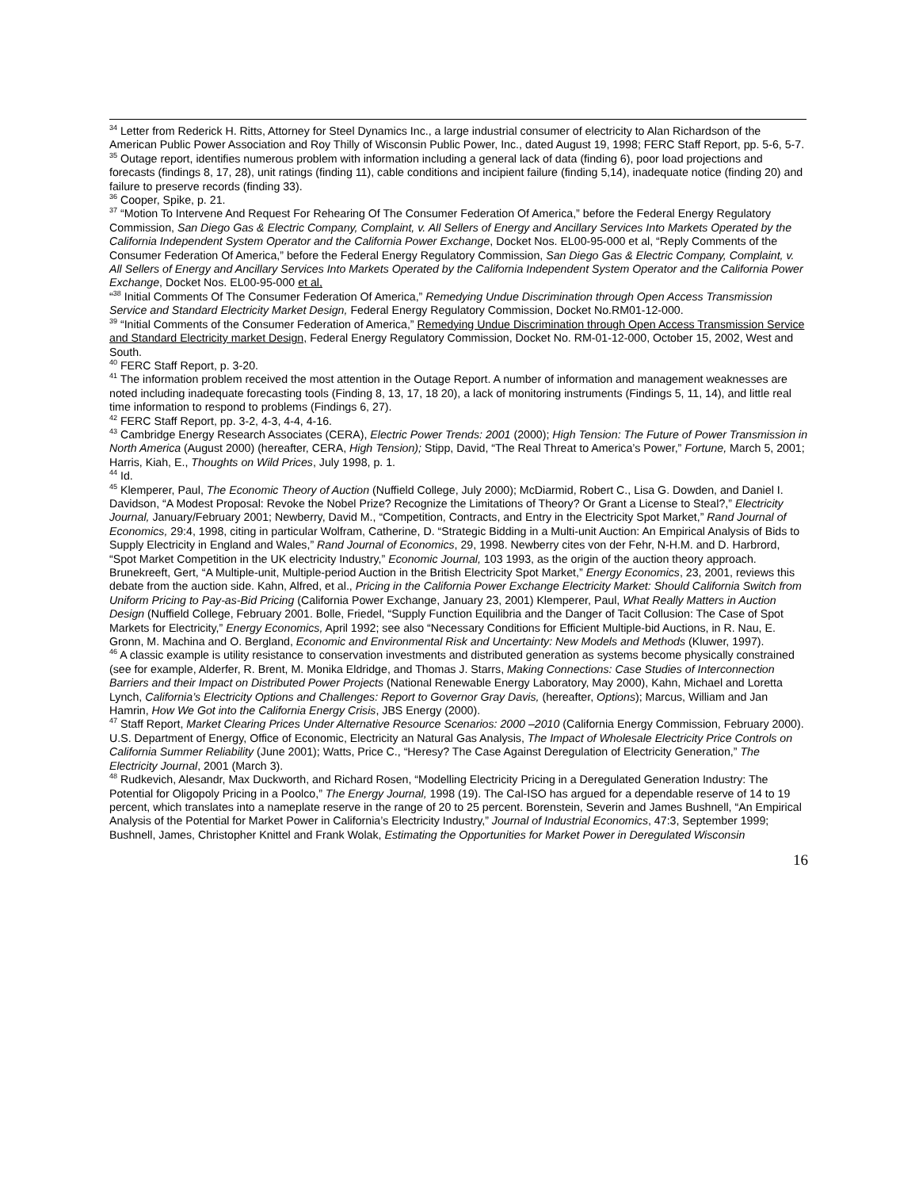<sup>34</sup> Letter from Rederick H. Ritts, Attorney for Steel Dynamics Inc., a large industrial consumer of electricity to Alan Richardson of the American Public Power Association and Roy Thilly of Wisconsin Public Power, Inc., dated August 19, 1998; FERC Staff Report, pp. 5-6, 5-7.
<sup>35</sup> Outage report, identifies numerous problem with information including a general lack of data (finding 6), poor load projections and forecasts (findings 8, 17, 28), unit ratings (finding 11), cable conditions and incipient failure (finding 5,14), inadequate notice (finding 20) and failure to preserve records (finding 33).
<sup>36</sup> Cooper, Spike, p. 21.
<sup>37</sup> “Motion To Intervene And Request For Rehearing Of The Consumer Federation Of America,” before the Federal Energy Regulatory Commission, San Diego Gas & Electric Company, Complaint, v. All Sellers of Energy and Ancillary Services Into Markets Operated by the California Independent System Operator and the California Power Exchange, Docket Nos. EL00-95-000 et al, “Reply Comments of the Consumer Federation Of America,” before the Federal Energy Regulatory Commission, San Diego Gas & Electric Company, Complaint, v. All Sellers of Energy and Ancillary Services Into Markets Operated by the California Independent System Operator and the California Power Exchange, Docket Nos. EL00-95-000 et al,
“<sup>38</sup> Initial Comments Of The Consumer Federation Of America,” Remedying Undue Discrimination through Open Access Transmission Service and Standard Electricity Market Design, Federal Energy Regulatory Commission, Docket No.RM01-12-000.
<sup>39</sup> “Initial Comments of the Consumer Federation of America,” Remedying Undue Discrimination through Open Access Transmission Service and Standard Electricity market Design, Federal Energy Regulatory Commission, Docket No. RM-01-12-000, October 15, 2002, West and South.
<sup>40</sup> FERC Staff Report, p. 3-20.
<sup>41</sup> The information problem received the most attention in the Outage Report. A number of information and management weaknesses are noted including inadequate forecasting tools (Finding 8, 13, 17, 18 20), a lack of monitoring instruments (Findings 5, 11, 14), and little real time information to respond to problems (Findings 6, 27).
<sup>42</sup> FERC Staff Report, pp. 3-2, 4-3, 4-4, 4-16.
<sup>43</sup> Cambridge Energy Research Associates (CERA), Electric Power Trends: 2001 (2000); High Tension: The Future of Power Transmission in North America (August 2000) (hereafter, CERA, High Tension); Stipp, David, “The Real Threat to America’s Power,” Fortune, March 5, 2001; Harris, Kiah, E., Thoughts on Wild Prices, July 1998, p. 1.
<sup>44</sup> Id.
<sup>45</sup> Klemperer, Paul, The Economic Theory of Auction (Nuffield College, July 2000); McDiarmid, Robert C., Lisa G. Dowden, and Daniel I. Davidson, “A Modest Proposal: Revoke the Nobel Prize? Recognize the Limitations of Theory? Or Grant a License to Steal?,” Electricity Journal, January/February 2001; Newberry, David M., “Competition, Contracts, and Entry in the Electricity Spot Market,” Rand Journal of Economics, 29:4, 1998, citing in particular Wolfram, Catherine, D. “Strategic Bidding in a Multi-unit Auction: An Empirical Analysis of Bids to Supply Electricity in England and Wales,” Rand Journal of Economics, 29, 1998. Newberry cites von der Fehr, N-H.M. and D. Harbrord, “Spot Market Competition in the UK electricity Industry,” Economic Journal, 103 1993, as the origin of the auction theory approach. Brunekreeft, Gert, “A Multiple-unit, Multiple-period Auction in the British Electricity Spot Market,” Energy Economics, 23, 2001, reviews this debate from the auction side. Kahn, Alfred, et al., Pricing in the California Power Exchange Electricity Market: Should California Switch from Uniform Pricing to Pay-as-Bid Pricing (California Power Exchange, January 23, 2001) Klemperer, Paul, What Really Matters in Auction Design (Nuffield College, February 2001. Bolle, Friedel, “Supply Function Equilibria and the Danger of Tacit Collusion: The Case of Spot Markets for Electricity,” Energy Economics, April 1992; see also “Necessary Conditions for Efficient Multiple-bid Auctions, in R. Nau, E. Gronn, M. Machina and O. Bergland, Economic and Environmental Risk and Uncertainty: New Models and Methods (Kluwer, 1997).
<sup>46</sup> A classic example is utility resistance to conservation investments and distributed generation as systems become physically constrained (see for example, Alderfer, R. Brent, M. Monika Eldridge, and Thomas J. Starrs, Making Connections: Case Studies of Interconnection Barriers and their Impact on Distributed Power Projects (National Renewable Energy Laboratory, May 2000), Kahn, Michael and Loretta Lynch, California’s Electricity Options and Challenges: Report to Governor Gray Davis, (hereafter, Options); Marcus, William and Jan Hamrin, How We Got into the California Energy Crisis, JBS Energy (2000).
<sup>47</sup> Staff Report, Market Clearing Prices Under Alternative Resource Scenarios: 2000 –2010 (California Energy Commission, February 2000). U.S. Department of Energy, Office of Economic, Electricity an Natural Gas Analysis, The Impact of Wholesale Electricity Price Controls on California Summer Reliability (June 2001); Watts, Price C., “Heresy? The Case Against Deregulation of Electricity Generation,” The Electricity Journal, 2001 (March 3).
<sup>48</sup> Rudkevich, Alesandr, Max Duckworth, and Richard Rosen, “Modelling Electricity Pricing in a Deregulated Generation Industry: The Potential for Oligopoly Pricing in a Poolco,” The Energy Journal, 1998 (19). The Cal-ISO has argued for a dependable reserve of 14 to 19 percent, which translates into a nameplate reserve in the range of 20 to 25 percent. Borenstein, Severin and James Bushnell, “An Empirical Analysis of the Potential for Market Power in California’s Electricity Industry,” Journal of Industrial Economics, 47:3, September 1999; Bushnell, James, Christopher Knittel and Frank Wolak, Estimating the Opportunities for Market Power in Deregulated Wisconsin
16